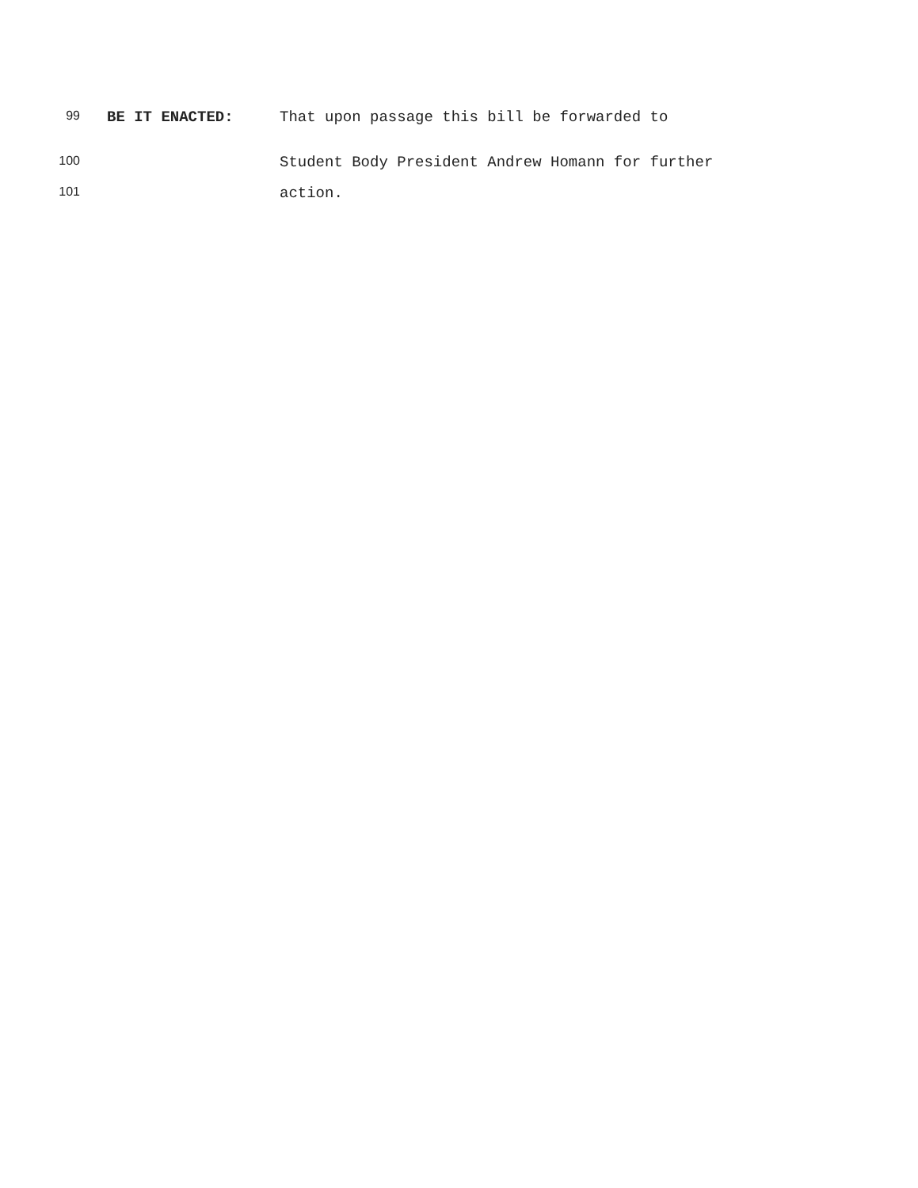99 BE IT ENACTED: That upon passage this bill be forwarded to
100 Student Body President Andrew Homann for further
101 action.